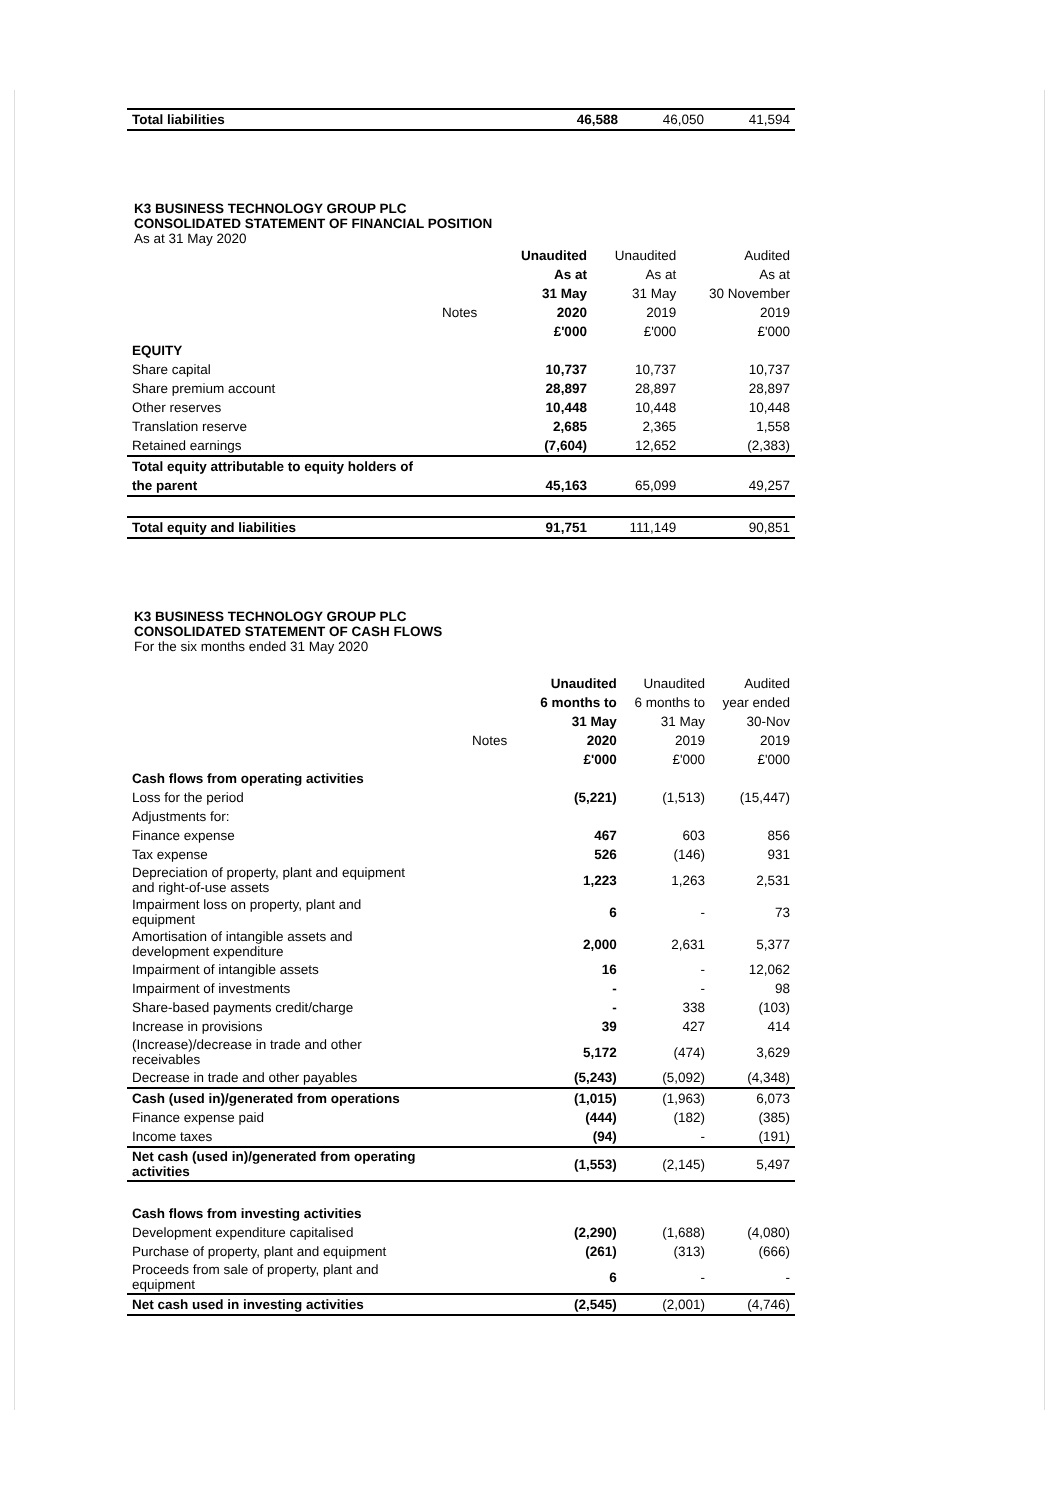| Total liabilities | | 46,588 | 46,050 | 41,594 |
K3 BUSINESS TECHNOLOGY GROUP PLC
CONSOLIDATED STATEMENT OF FINANCIAL POSITION
As at 31 May 2020
| | | Unaudited | Unaudited | Audited |
| | | As at | As at | As at |
| | | 31 May | 31 May | 30 November |
| | Notes | 2020 | 2019 | 2019 |
| | | £'000 | £'000 | £'000 |
| EQUITY | | | | |
| Share capital | | 10,737 | 10,737 | 10,737 |
| Share premium account | | 28,897 | 28,897 | 28,897 |
| Other reserves | | 10,448 | 10,448 | 10,448 |
| Translation reserve | | 2,685 | 2,365 | 1,558 |
| Retained earnings | | (7,604) | 12,652 | (2,383) |
| Total equity attributable to equity holders of | | | | |
| the parent | | 45,163 | 65,099 | 49,257 |
| Total equity and liabilities | | 91,751 | 111,149 | 90,851 |
K3 BUSINESS TECHNOLOGY GROUP PLC
CONSOLIDATED STATEMENT OF CASH FLOWS
For the six months ended 31 May 2020
| | | Unaudited | Unaudited | Audited |
| | | 6 months to | 6 months to | year ended |
| | | 31 May | 31 May | 30-Nov |
| | Notes | 2020 | 2019 | 2019 |
| | | £'000 | £'000 | £'000 |
| Cash flows from operating activities | | | | |
| Loss for the period | | (5,221) | (1,513) | (15,447) |
| Adjustments for: | | | | |
| Finance expense | | 467 | 603 | 856 |
| Tax expense | | 526 | (146) | 931 |
| Depreciation of property, plant and equipment and right-of-use assets | | 1,223 | 1,263 | 2,531 |
| Impairment loss on property, plant and equipment | | 6 | - | 73 |
| Amortisation of intangible assets and development expenditure | | 2,000 | 2,631 | 5,377 |
| Impairment of intangible assets | | 16 | - | 12,062 |
| Impairment of investments | | - | - | 98 |
| Share-based payments credit/charge | | - | 338 | (103) |
| Increase in provisions | | 39 | 427 | 414 |
| (Increase)/decrease in trade and other receivables | | 5,172 | (474) | 3,629 |
| Decrease in trade and other payables | | (5,243) | (5,092) | (4,348) |
| Cash (used in)/generated from operations | | (1,015) | (1,963) | 6,073 |
| Finance expense paid | | (444) | (182) | (385) |
| Income taxes | | (94) | - | (191) |
| Net cash (used in)/generated from operating activities | | (1,553) | (2,145) | 5,497 |
| Cash flows from investing activities | | | | |
| Development expenditure capitalised | | (2,290) | (1,688) | (4,080) |
| Purchase of property, plant and equipment | | (261) | (313) | (666) |
| Proceeds from sale of property, plant and equipment | | 6 | - | - |
| Net cash used in investing activities | | (2,545) | (2,001) | (4,746) |